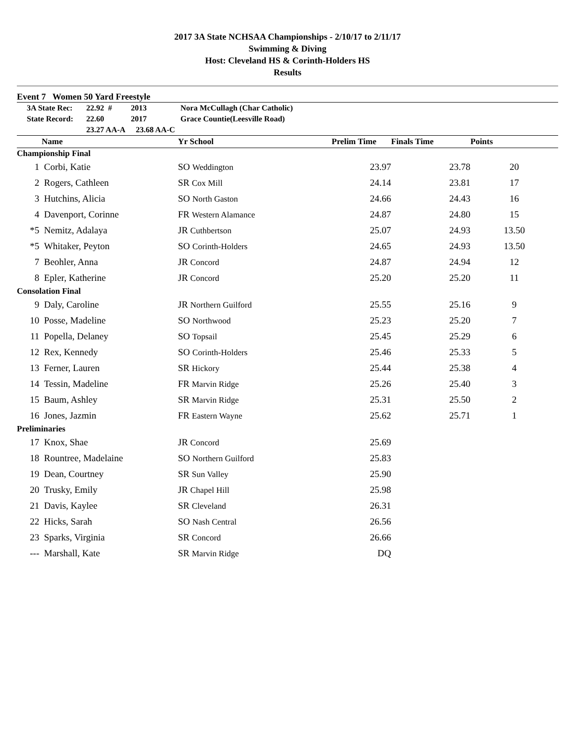2017 3A State NCHSAA Championships - 2/10/17 to 2/11/17
Swimming & Diving
Host: Cleveland HS & Corinth-Holders HS
Results
Event 7 Women 50 Yard Freestyle
| | 3A State Rec: | 22.92 # | 2013 | Nora McCullagh (Char Catholic) |
| | State Record: | 22.60 | 2017 | Grace Countie(Leesville Road) |
| | | 23.27 AA-A | 23.68 AA-C | |
| | Name | Yr School | Prelim Time | Finals Time | Points |
| --- | --- | --- | --- | --- | --- |
| Championship Final | | | | | |
| 1 | Corbi, Katie | SO Weddington | 23.97 | 23.78 | 20 |
| 2 | Rogers, Cathleen | SR Cox Mill | 24.14 | 23.81 | 17 |
| 3 | Hutchins, Alicia | SO North Gaston | 24.66 | 24.43 | 16 |
| 4 | Davenport, Corinne | FR Western Alamance | 24.87 | 24.80 | 15 |
| *5 | Nemitz, Adalaya | JR Cuthbertson | 25.07 | 24.93 | 13.50 |
| *5 | Whitaker, Peyton | SO Corinth-Holders | 24.65 | 24.93 | 13.50 |
| 7 | Beohler, Anna | JR Concord | 24.87 | 24.94 | 12 |
| 8 | Epler, Katherine | JR Concord | 25.20 | 25.20 | 11 |
| Consolation Final | | | | | |
| 9 | Daly, Caroline | JR Northern Guilford | 25.55 | 25.16 | 9 |
| 10 | Posse, Madeline | SO Northwood | 25.23 | 25.20 | 7 |
| 11 | Popella, Delaney | SO Topsail | 25.45 | 25.29 | 6 |
| 12 | Rex, Kennedy | SO Corinth-Holders | 25.46 | 25.33 | 5 |
| 13 | Ferner, Lauren | SR Hickory | 25.44 | 25.38 | 4 |
| 14 | Tessin, Madeline | FR Marvin Ridge | 25.26 | 25.40 | 3 |
| 15 | Baum, Ashley | SR Marvin Ridge | 25.31 | 25.50 | 2 |
| 16 | Jones, Jazmin | FR Eastern Wayne | 25.62 | 25.71 | 1 |
| Preliminaries | | | | | |
| 17 | Knox, Shae | JR Concord | 25.69 | | |
| 18 | Rountree, Madelaine | SO Northern Guilford | 25.83 | | |
| 19 | Dean, Courtney | SR Sun Valley | 25.90 | | |
| 20 | Trusky, Emily | JR Chapel Hill | 25.98 | | |
| 21 | Davis, Kaylee | SR Cleveland | 26.31 | | |
| 22 | Hicks, Sarah | SO Nash Central | 26.56 | | |
| 23 | Sparks, Virginia | SR Concord | 26.66 | | |
| --- | Marshall, Kate | SR Marvin Ridge | DQ | | |